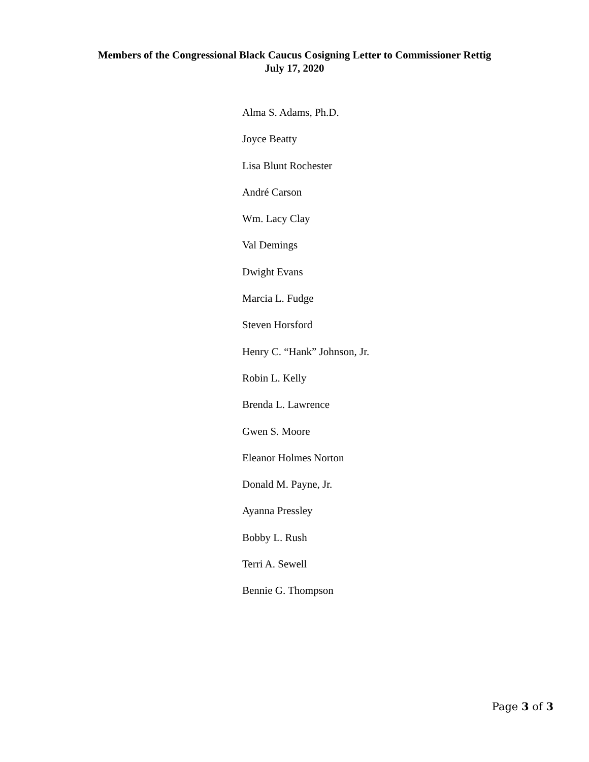Members of the Congressional Black Caucus Cosigning Letter to Commissioner Rettig
July 17, 2020
Alma S. Adams, Ph.D.
Joyce Beatty
Lisa Blunt Rochester
André Carson
Wm. Lacy Clay
Val Demings
Dwight Evans
Marcia L. Fudge
Steven Horsford
Henry C. “Hank” Johnson, Jr.
Robin L. Kelly
Brenda L. Lawrence
Gwen S. Moore
Eleanor Holmes Norton
Donald M. Payne, Jr.
Ayanna Pressley
Bobby L. Rush
Terri A. Sewell
Bennie G. Thompson
Page 3 of 3